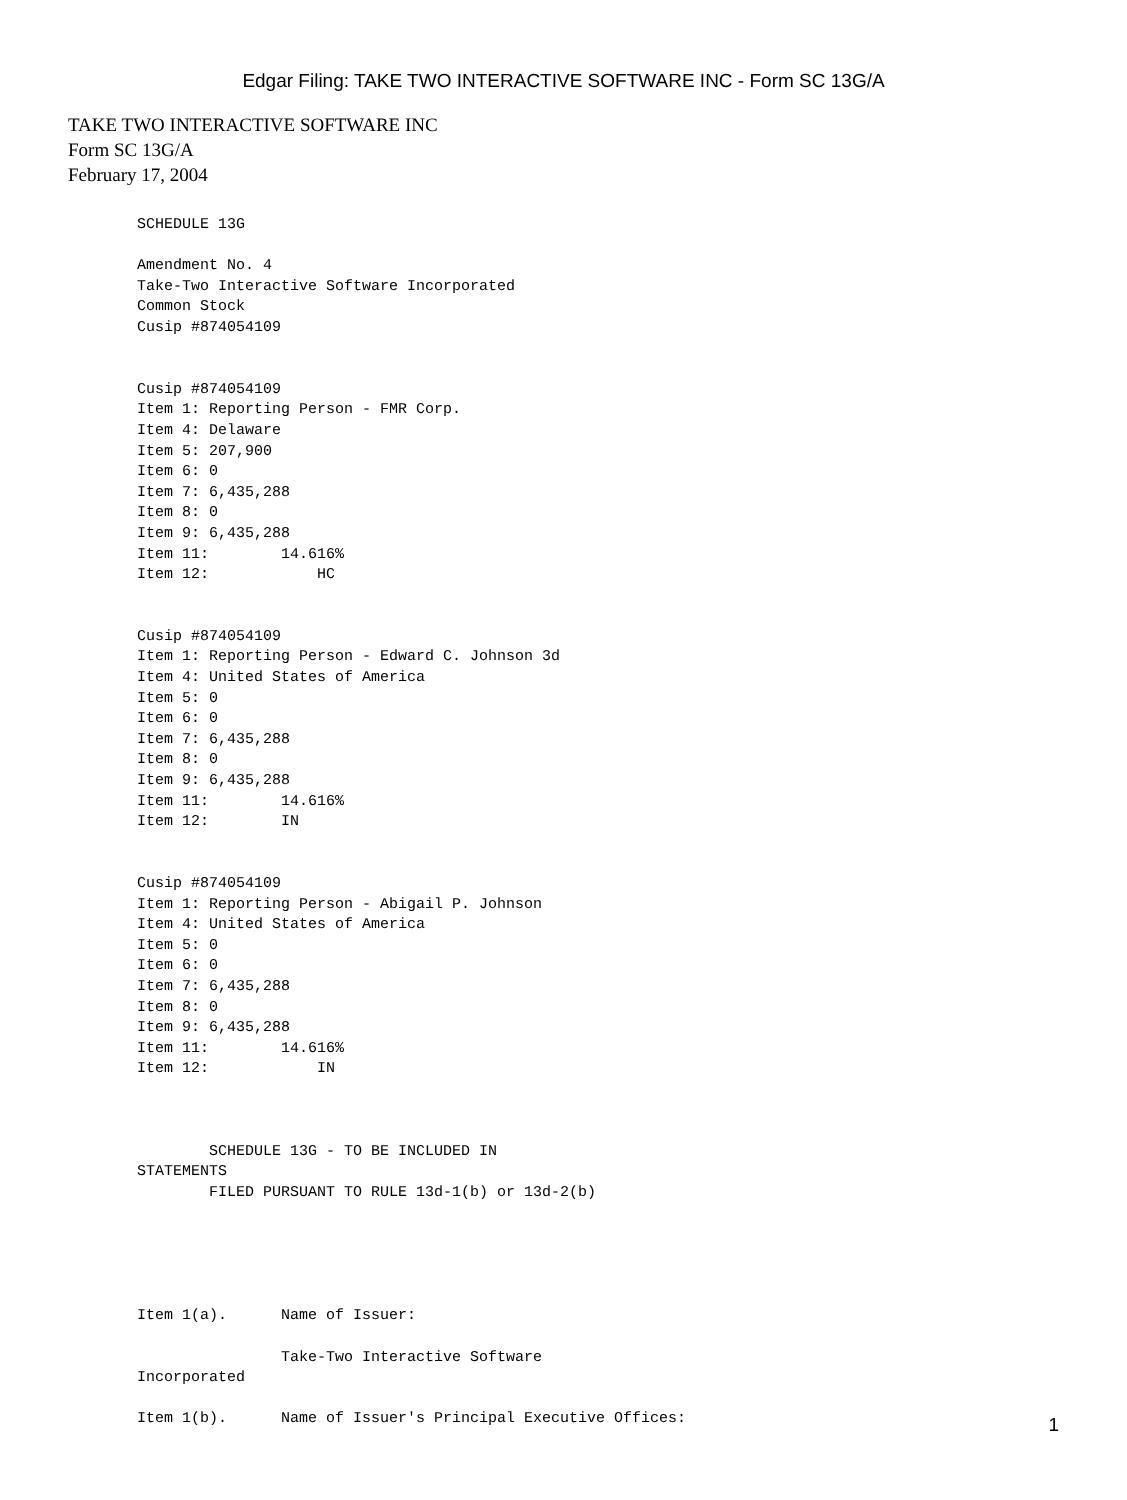Edgar Filing: TAKE TWO INTERACTIVE SOFTWARE INC - Form SC 13G/A
TAKE TWO INTERACTIVE SOFTWARE INC
Form SC 13G/A
February 17, 2004
SCHEDULE 13G

Amendment No. 4
Take-Two Interactive Software Incorporated
Common Stock
Cusip #874054109


Cusip #874054109
Item 1: Reporting Person - FMR Corp.
Item 4: Delaware
Item 5: 207,900
Item 6: 0
Item 7: 6,435,288
Item 8: 0
Item 9: 6,435,288
Item 11:        14.616%
Item 12:            HC


Cusip #874054109
Item 1: Reporting Person - Edward C. Johnson 3d
Item 4: United States of America
Item 5: 0
Item 6: 0
Item 7: 6,435,288
Item 8: 0
Item 9: 6,435,288
Item 11:        14.616%
Item 12:        IN


Cusip #874054109
Item 1: Reporting Person - Abigail P. Johnson
Item 4: United States of America
Item 5: 0
Item 6: 0
Item 7: 6,435,288
Item 8: 0
Item 9: 6,435,288
Item 11:        14.616%
Item 12:            IN



        SCHEDULE 13G - TO BE INCLUDED IN
STATEMENTS
        FILED PURSUANT TO RULE 13d-1(b) or 13d-2(b)





Item 1(a).      Name of Issuer:

                Take-Two Interactive Software
Incorporated

Item 1(b).      Name of Issuer's Principal Executive Offices:
1